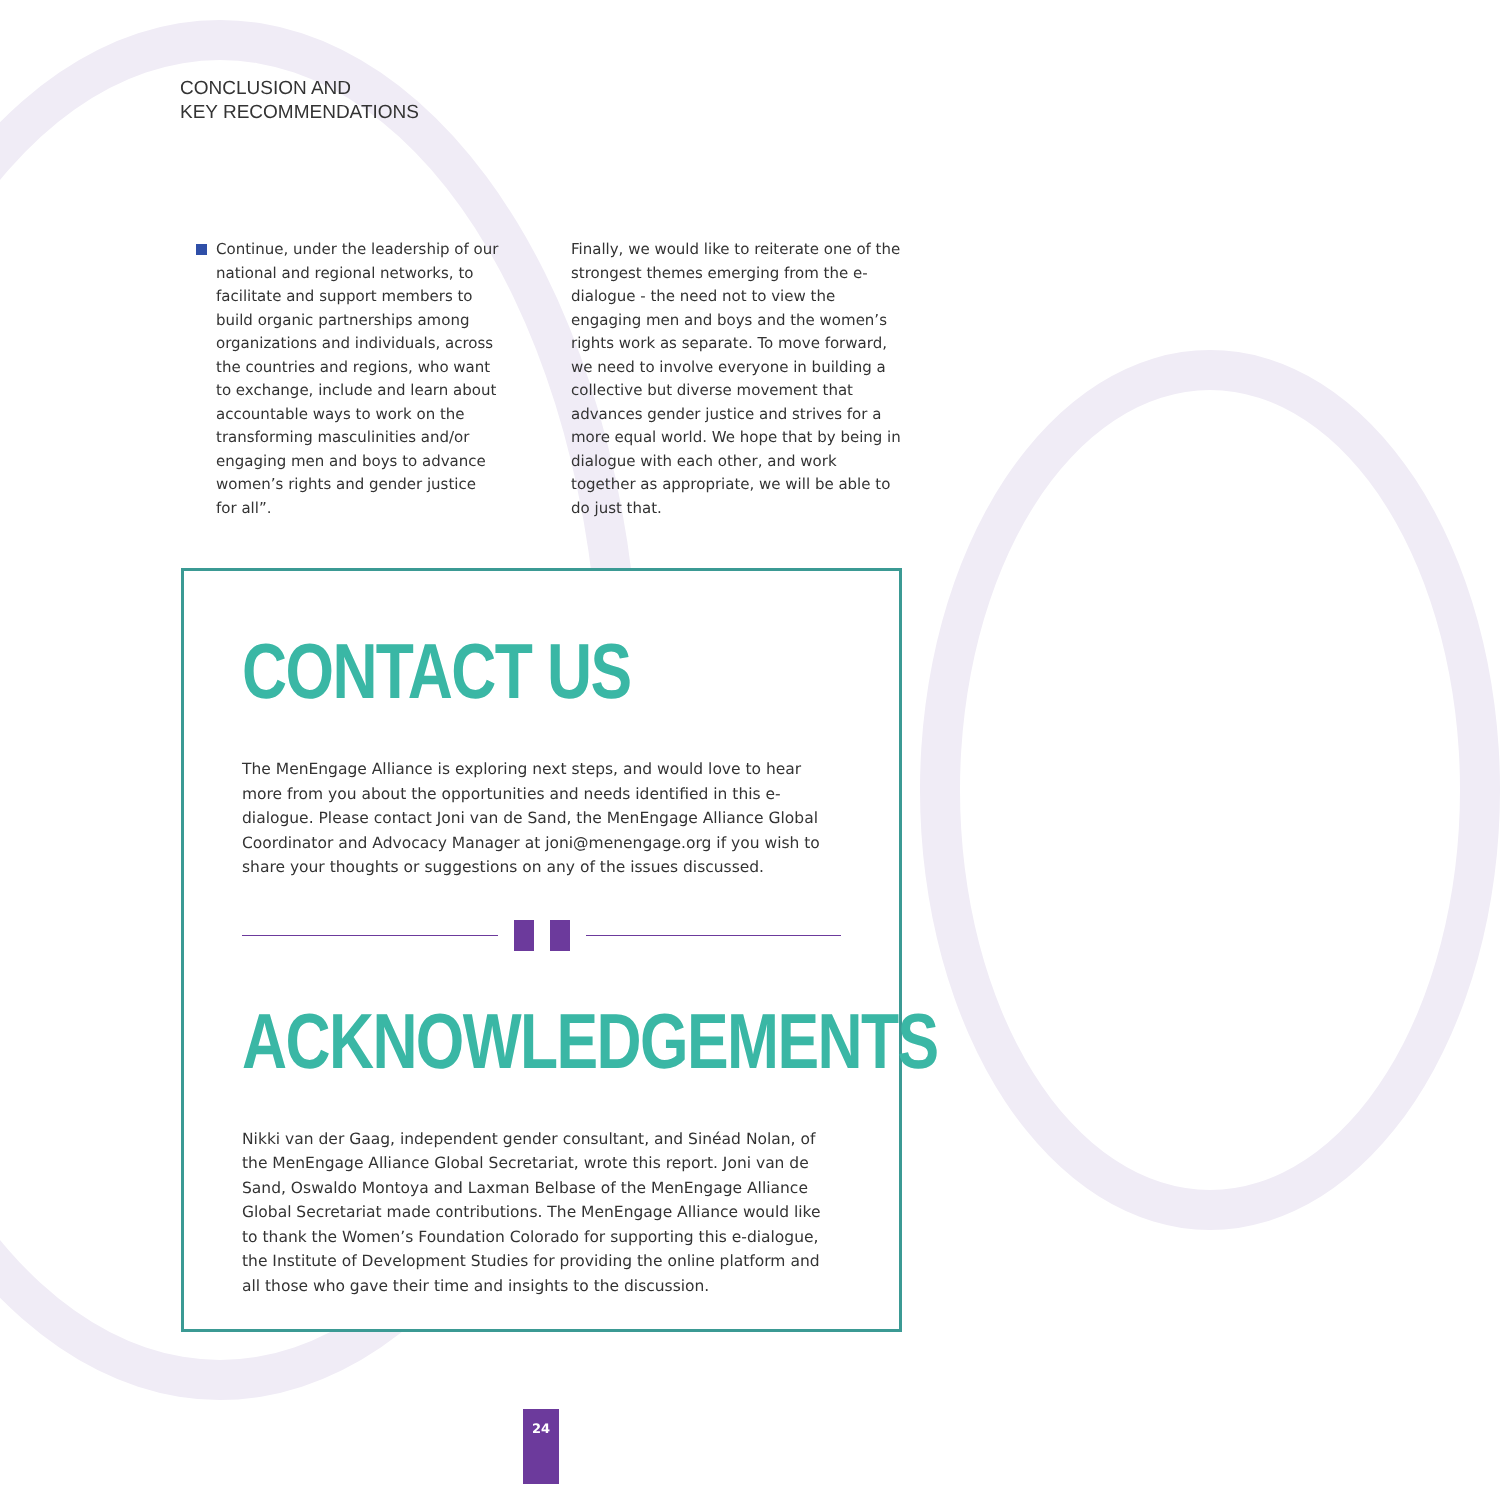CONCLUSION AND
KEY RECOMMENDATIONS
Continue, under the leadership of our national and regional networks, to facilitate and support members to build organic partnerships among organizations and individuals, across the countries and regions, who want to exchange, include and learn about accountable ways to work on the transforming masculinities and/or engaging men and boys to advance women’s rights and gender justice for all”.
Finally, we would like to reiterate one of the strongest themes emerging from the e-dialogue - the need not to view the engaging men and boys and the women’s rights work as separate. To move forward, we need to involve everyone in building a collective but diverse movement that advances gender justice and strives for a more equal world. We hope that by being in dialogue with each other, and work together as appropriate, we will be able to do just that.
CONTACT US
The MenEngage Alliance is exploring next steps, and would love to hear more from you about the opportunities and needs identified in this e-dialogue. Please contact Joni van de Sand, the MenEngage Alliance Global Coordinator and Advocacy Manager at joni@menengage.org if you wish to share your thoughts or suggestions on any of the issues discussed.
ACKNOWLEDGEMENTS
Nikki van der Gaag, independent gender consultant, and Sinéad Nolan, of the MenEngage Alliance Global Secretariat, wrote this report. Joni van de Sand, Oswaldo Montoya and Laxman Belbase of the MenEngage Alliance Global Secretariat made contributions. The MenEngage Alliance would like to thank the Women’s Foundation Colorado for supporting this e-dialogue, the Institute of Development Studies for providing the online platform and all those who gave their time and insights to the discussion.
24